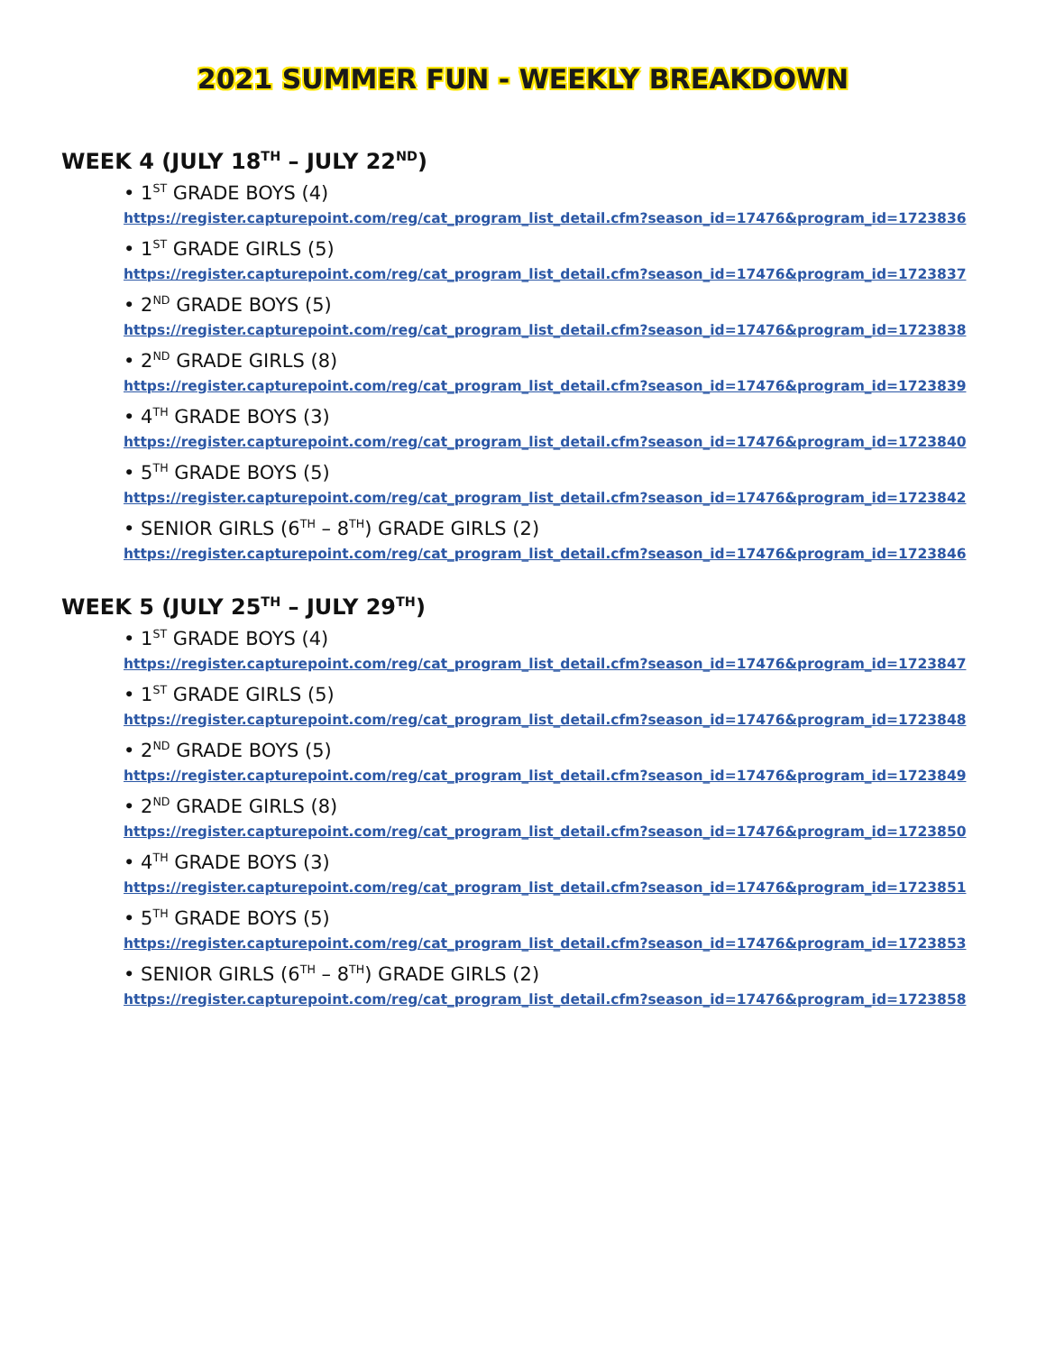2021 SUMMER FUN - WEEKLY BREAKDOWN
WEEK 4 (JULY 18<sup>TH</sup> – JULY 22<sup>ND</sup>)
• 1<sup>ST</sup> GRADE BOYS (4)
https://register.capturepoint.com/reg/cat_program_list_detail.cfm?season_id=17476&program_id=1723836
• 1<sup>ST</sup> GRADE GIRLS (5)
https://register.capturepoint.com/reg/cat_program_list_detail.cfm?season_id=17476&program_id=1723837
• 2<sup>ND</sup> GRADE BOYS (5)
https://register.capturepoint.com/reg/cat_program_list_detail.cfm?season_id=17476&program_id=1723838
• 2<sup>ND</sup> GRADE GIRLS (8)
https://register.capturepoint.com/reg/cat_program_list_detail.cfm?season_id=17476&program_id=1723839
• 4<sup>TH</sup> GRADE BOYS (3)
https://register.capturepoint.com/reg/cat_program_list_detail.cfm?season_id=17476&program_id=1723840
• 5<sup>TH</sup> GRADE BOYS (5)
https://register.capturepoint.com/reg/cat_program_list_detail.cfm?season_id=17476&program_id=1723842
• SENIOR GIRLS (6<sup>TH</sup> – 8<sup>TH</sup>) GRADE GIRLS (2)
https://register.capturepoint.com/reg/cat_program_list_detail.cfm?season_id=17476&program_id=1723846
WEEK 5 (JULY 25<sup>TH</sup> – JULY 29<sup>TH</sup>)
• 1<sup>ST</sup> GRADE BOYS (4)
https://register.capturepoint.com/reg/cat_program_list_detail.cfm?season_id=17476&program_id=1723847
• 1<sup>ST</sup> GRADE GIRLS (5)
https://register.capturepoint.com/reg/cat_program_list_detail.cfm?season_id=17476&program_id=1723848
• 2<sup>ND</sup> GRADE BOYS (5)
https://register.capturepoint.com/reg/cat_program_list_detail.cfm?season_id=17476&program_id=1723849
• 2<sup>ND</sup> GRADE GIRLS (8)
https://register.capturepoint.com/reg/cat_program_list_detail.cfm?season_id=17476&program_id=1723850
• 4<sup>TH</sup> GRADE BOYS (3)
https://register.capturepoint.com/reg/cat_program_list_detail.cfm?season_id=17476&program_id=1723851
• 5<sup>TH</sup> GRADE BOYS (5)
https://register.capturepoint.com/reg/cat_program_list_detail.cfm?season_id=17476&program_id=1723853
• SENIOR GIRLS (6<sup>TH</sup> – 8<sup>TH</sup>) GRADE GIRLS (2)
https://register.capturepoint.com/reg/cat_program_list_detail.cfm?season_id=17476&program_id=1723858